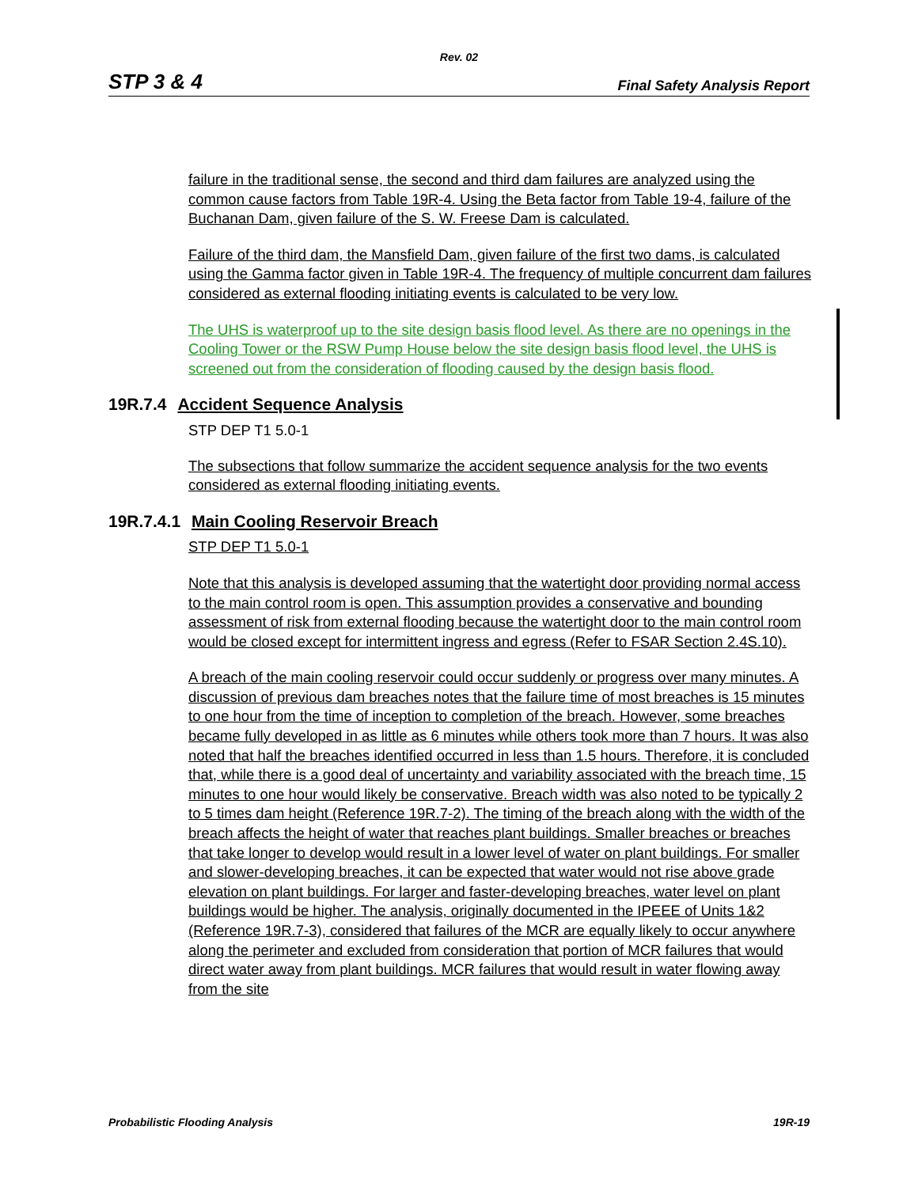Rev. 02
STP 3 & 4 Final Safety Analysis Report
failure in the traditional sense, the second and third dam failures are analyzed using the common cause factors from Table 19R-4. Using the Beta factor from Table 19-4, failure of the Buchanan Dam, given failure of the S. W. Freese Dam is calculated.
Failure of the third dam, the Mansfield Dam, given failure of the first two dams, is calculated using the Gamma factor given in Table 19R-4. The frequency of multiple concurrent dam failures considered as external flooding initiating events is calculated to be very low.
The UHS is waterproof up to the site design basis flood level. As there are no openings in the Cooling Tower or the RSW Pump House below the site design basis flood level, the UHS is screened out from the consideration of flooding caused by the design basis flood.
19R.7.4 Accident Sequence Analysis
STP DEP T1 5.0-1
The subsections that follow summarize the accident sequence analysis for the two events considered as external flooding initiating events.
19R.7.4.1 Main Cooling Reservoir Breach
STP DEP T1 5.0-1
Note that this analysis is developed assuming that the watertight door providing normal access to the main control room is open. This assumption provides a conservative and bounding assessment of risk from external flooding because the watertight door to the main control room would be closed except for intermittent ingress and egress (Refer to FSAR Section 2.4S.10).
A breach of the main cooling reservoir could occur suddenly or progress over many minutes. A discussion of previous dam breaches notes that the failure time of most breaches is 15 minutes to one hour from the time of inception to completion of the breach. However, some breaches became fully developed in as little as 6 minutes while others took more than 7 hours. It was also noted that half the breaches identified occurred in less than 1.5 hours. Therefore, it is concluded that, while there is a good deal of uncertainty and variability associated with the breach time, 15 minutes to one hour would likely be conservative. Breach width was also noted to be typically 2 to 5 times dam height (Reference 19R.7-2). The timing of the breach along with the width of the breach affects the height of water that reaches plant buildings. Smaller breaches or breaches that take longer to develop would result in a lower level of water on plant buildings. For smaller and slower-developing breaches, it can be expected that water would not rise above grade elevation on plant buildings. For larger and faster-developing breaches, water level on plant buildings would be higher. The analysis, originally documented in the IPEEE of Units 1&2 (Reference 19R.7-3), considered that failures of the MCR are equally likely to occur anywhere along the perimeter and excluded from consideration that portion of MCR failures that would direct water away from plant buildings. MCR failures that would result in water flowing away from the site
Probabilistic Flooding Analysis 19R-19